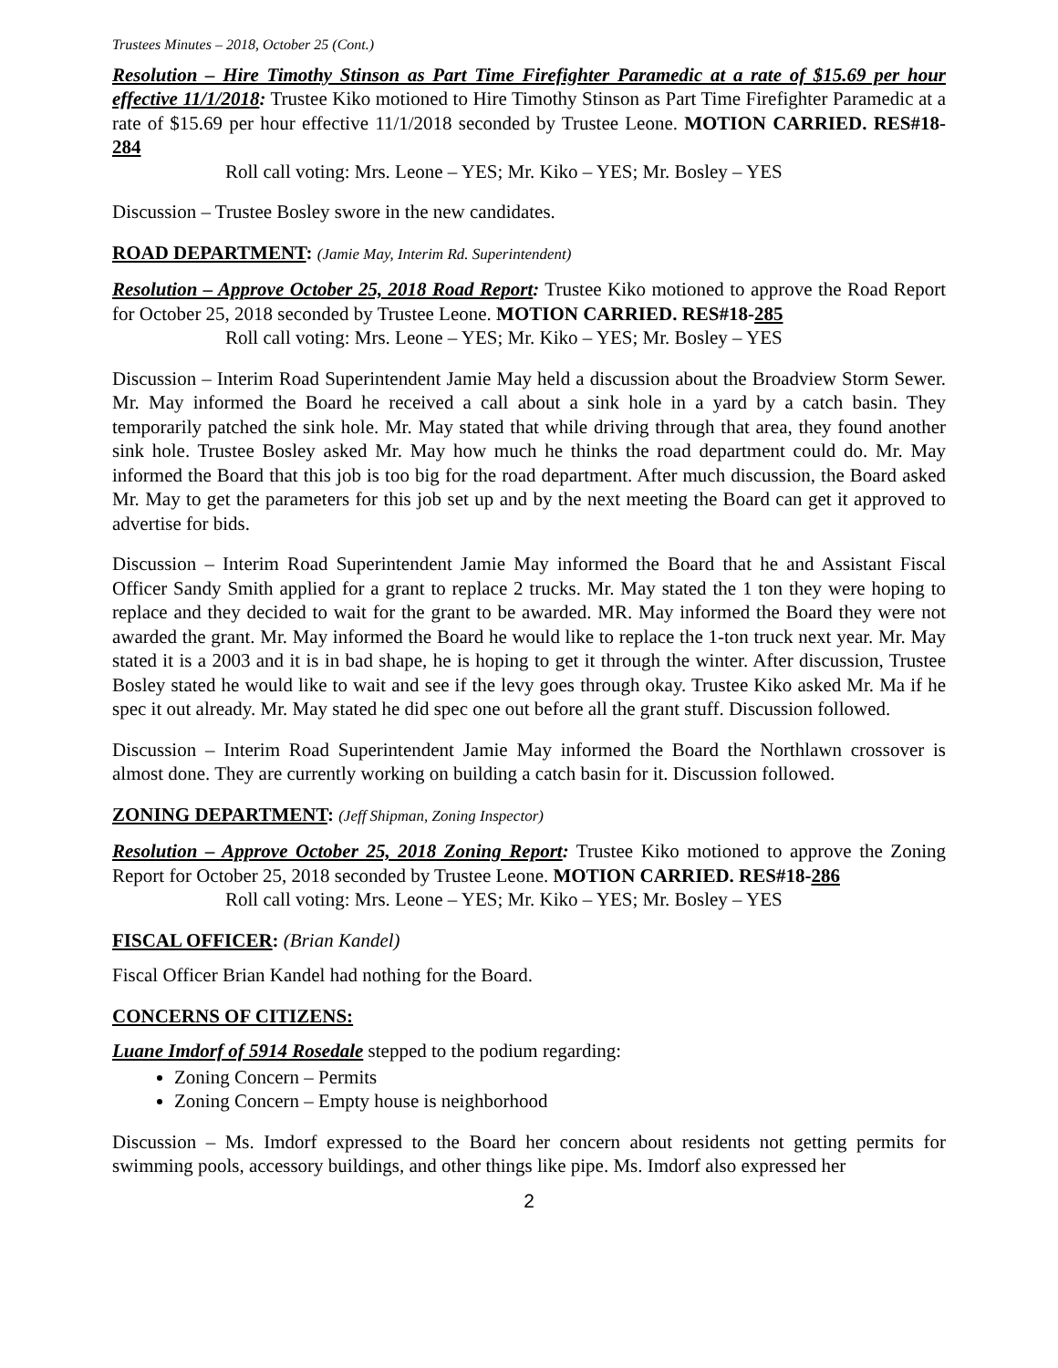Trustees Minutes – 2018, October 25 (Cont.)
Resolution – Hire Timothy Stinson as Part Time Firefighter Paramedic at a rate of $15.69 per hour effective 11/1/2018: Trustee Kiko motioned to Hire Timothy Stinson as Part Time Firefighter Paramedic at a rate of $15.69 per hour effective 11/1/2018 seconded by Trustee Leone. MOTION CARRIED. RES#18-284
Roll call voting: Mrs. Leone – YES; Mr. Kiko – YES; Mr. Bosley – YES
Discussion – Trustee Bosley swore in the new candidates.
ROAD DEPARTMENT: (Jamie May, Interim Rd. Superintendent)
Resolution – Approve October 25, 2018 Road Report: Trustee Kiko motioned to approve the Road Report for October 25, 2018 seconded by Trustee Leone. MOTION CARRIED. RES#18-285
Roll call voting: Mrs. Leone – YES; Mr. Kiko – YES; Mr. Bosley – YES
Discussion – Interim Road Superintendent Jamie May held a discussion about the Broadview Storm Sewer. Mr. May informed the Board he received a call about a sink hole in a yard by a catch basin. They temporarily patched the sink hole. Mr. May stated that while driving through that area, they found another sink hole. Trustee Bosley asked Mr. May how much he thinks the road department could do. Mr. May informed the Board that this job is too big for the road department. After much discussion, the Board asked Mr. May to get the parameters for this job set up and by the next meeting the Board can get it approved to advertise for bids.
Discussion – Interim Road Superintendent Jamie May informed the Board that he and Assistant Fiscal Officer Sandy Smith applied for a grant to replace 2 trucks. Mr. May stated the 1 ton they were hoping to replace and they decided to wait for the grant to be awarded. MR. May informed the Board they were not awarded the grant. Mr. May informed the Board he would like to replace the 1-ton truck next year. Mr. May stated it is a 2003 and it is in bad shape, he is hoping to get it through the winter. After discussion, Trustee Bosley stated he would like to wait and see if the levy goes through okay. Trustee Kiko asked Mr. Ma if he spec it out already. Mr. May stated he did spec one out before all the grant stuff. Discussion followed.
Discussion – Interim Road Superintendent Jamie May informed the Board the Northlawn crossover is almost done. They are currently working on building a catch basin for it. Discussion followed.
ZONING DEPARTMENT: (Jeff Shipman, Zoning Inspector)
Resolution – Approve October 25, 2018 Zoning Report: Trustee Kiko motioned to approve the Zoning Report for October 25, 2018 seconded by Trustee Leone. MOTION CARRIED. RES#18-286
Roll call voting: Mrs. Leone – YES; Mr. Kiko – YES; Mr. Bosley – YES
FISCAL OFFICER: (Brian Kandel)
Fiscal Officer Brian Kandel had nothing for the Board.
CONCERNS OF CITIZENS:
Luane Imdorf of 5914 Rosedale stepped to the podium regarding:
Zoning Concern – Permits
Zoning Concern – Empty house is neighborhood
Discussion – Ms. Imdorf expressed to the Board her concern about residents not getting permits for swimming pools, accessory buildings, and other things like pipe. Ms. Imdorf also expressed her
2